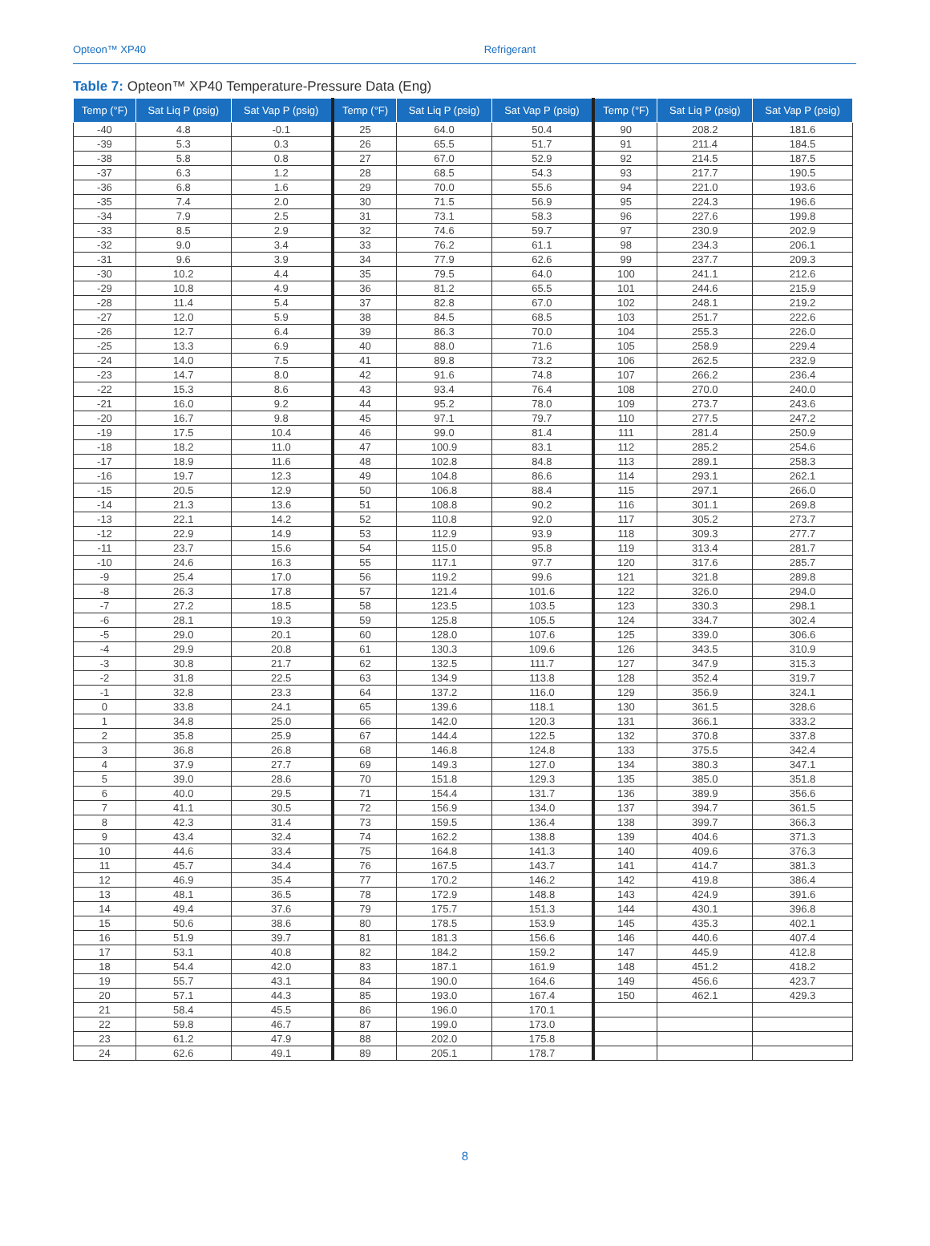Opteon™ XP40 Refrigerant
Table 7: Opteon™ XP40 Temperature-Pressure Data (Eng)
| Temp (°F) | Sat Liq P (psig) | Sat Vap P (psig) | Temp (°F) | Sat Liq P (psig) | Sat Vap P (psig) | Temp (°F) | Sat Liq P (psig) | Sat Vap P (psig) |
| --- | --- | --- | --- | --- | --- | --- | --- | --- |
| -40 | 4.8 | -0.1 | 25 | 64.0 | 50.4 | 90 | 208.2 | 181.6 |
| -39 | 5.3 | 0.3 | 26 | 65.5 | 51.7 | 91 | 211.4 | 184.5 |
| -38 | 5.8 | 0.8 | 27 | 67.0 | 52.9 | 92 | 214.5 | 187.5 |
| -37 | 6.3 | 1.2 | 28 | 68.5 | 54.3 | 93 | 217.7 | 190.5 |
| -36 | 6.8 | 1.6 | 29 | 70.0 | 55.6 | 94 | 221.0 | 193.6 |
| -35 | 7.4 | 2.0 | 30 | 71.5 | 56.9 | 95 | 224.3 | 196.6 |
| -34 | 7.9 | 2.5 | 31 | 73.1 | 58.3 | 96 | 227.6 | 199.8 |
| -33 | 8.5 | 2.9 | 32 | 74.6 | 59.7 | 97 | 230.9 | 202.9 |
| -32 | 9.0 | 3.4 | 33 | 76.2 | 61.1 | 98 | 234.3 | 206.1 |
| -31 | 9.6 | 3.9 | 34 | 77.9 | 62.6 | 99 | 237.7 | 209.3 |
| -30 | 10.2 | 4.4 | 35 | 79.5 | 64.0 | 100 | 241.1 | 212.6 |
| -29 | 10.8 | 4.9 | 36 | 81.2 | 65.5 | 101 | 244.6 | 215.9 |
| -28 | 11.4 | 5.4 | 37 | 82.8 | 67.0 | 102 | 248.1 | 219.2 |
| -27 | 12.0 | 5.9 | 38 | 84.5 | 68.5 | 103 | 251.7 | 222.6 |
| -26 | 12.7 | 6.4 | 39 | 86.3 | 70.0 | 104 | 255.3 | 226.0 |
| -25 | 13.3 | 6.9 | 40 | 88.0 | 71.6 | 105 | 258.9 | 229.4 |
| -24 | 14.0 | 7.5 | 41 | 89.8 | 73.2 | 106 | 262.5 | 232.9 |
| -23 | 14.7 | 8.0 | 42 | 91.6 | 74.8 | 107 | 266.2 | 236.4 |
| -22 | 15.3 | 8.6 | 43 | 93.4 | 76.4 | 108 | 270.0 | 240.0 |
| -21 | 16.0 | 9.2 | 44 | 95.2 | 78.0 | 109 | 273.7 | 243.6 |
| -20 | 16.7 | 9.8 | 45 | 97.1 | 79.7 | 110 | 277.5 | 247.2 |
| -19 | 17.5 | 10.4 | 46 | 99.0 | 81.4 | 111 | 281.4 | 250.9 |
| -18 | 18.2 | 11.0 | 47 | 100.9 | 83.1 | 112 | 285.2 | 254.6 |
| -17 | 18.9 | 11.6 | 48 | 102.8 | 84.8 | 113 | 289.1 | 258.3 |
| -16 | 19.7 | 12.3 | 49 | 104.8 | 86.6 | 114 | 293.1 | 262.1 |
| -15 | 20.5 | 12.9 | 50 | 106.8 | 88.4 | 115 | 297.1 | 266.0 |
| -14 | 21.3 | 13.6 | 51 | 108.8 | 90.2 | 116 | 301.1 | 269.8 |
| -13 | 22.1 | 14.2 | 52 | 110.8 | 92.0 | 117 | 305.2 | 273.7 |
| -12 | 22.9 | 14.9 | 53 | 112.9 | 93.9 | 118 | 309.3 | 277.7 |
| -11 | 23.7 | 15.6 | 54 | 115.0 | 95.8 | 119 | 313.4 | 281.7 |
| -10 | 24.6 | 16.3 | 55 | 117.1 | 97.7 | 120 | 317.6 | 285.7 |
| -9 | 25.4 | 17.0 | 56 | 119.2 | 99.6 | 121 | 321.8 | 289.8 |
| -8 | 26.3 | 17.8 | 57 | 121.4 | 101.6 | 122 | 326.0 | 294.0 |
| -7 | 27.2 | 18.5 | 58 | 123.5 | 103.5 | 123 | 330.3 | 298.1 |
| -6 | 28.1 | 19.3 | 59 | 125.8 | 105.5 | 124 | 334.7 | 302.4 |
| -5 | 29.0 | 20.1 | 60 | 128.0 | 107.6 | 125 | 339.0 | 306.6 |
| -4 | 29.9 | 20.8 | 61 | 130.3 | 109.6 | 126 | 343.5 | 310.9 |
| -3 | 30.8 | 21.7 | 62 | 132.5 | 111.7 | 127 | 347.9 | 315.3 |
| -2 | 31.8 | 22.5 | 63 | 134.9 | 113.8 | 128 | 352.4 | 319.7 |
| -1 | 32.8 | 23.3 | 64 | 137.2 | 116.0 | 129 | 356.9 | 324.1 |
| 0 | 33.8 | 24.1 | 65 | 139.6 | 118.1 | 130 | 361.5 | 328.6 |
| 1 | 34.8 | 25.0 | 66 | 142.0 | 120.3 | 131 | 366.1 | 333.2 |
| 2 | 35.8 | 25.9 | 67 | 144.4 | 122.5 | 132 | 370.8 | 337.8 |
| 3 | 36.8 | 26.8 | 68 | 146.8 | 124.8 | 133 | 375.5 | 342.4 |
| 4 | 37.9 | 27.7 | 69 | 149.3 | 127.0 | 134 | 380.3 | 347.1 |
| 5 | 39.0 | 28.6 | 70 | 151.8 | 129.3 | 135 | 385.0 | 351.8 |
| 6 | 40.0 | 29.5 | 71 | 154.4 | 131.7 | 136 | 389.9 | 356.6 |
| 7 | 41.1 | 30.5 | 72 | 156.9 | 134.0 | 137 | 394.7 | 361.5 |
| 8 | 42.3 | 31.4 | 73 | 159.5 | 136.4 | 138 | 399.7 | 366.3 |
| 9 | 43.4 | 32.4 | 74 | 162.2 | 138.8 | 139 | 404.6 | 371.3 |
| 10 | 44.6 | 33.4 | 75 | 164.8 | 141.3 | 140 | 409.6 | 376.3 |
| 11 | 45.7 | 34.4 | 76 | 167.5 | 143.7 | 141 | 414.7 | 381.3 |
| 12 | 46.9 | 35.4 | 77 | 170.2 | 146.2 | 142 | 419.8 | 386.4 |
| 13 | 48.1 | 36.5 | 78 | 172.9 | 148.8 | 143 | 424.9 | 391.6 |
| 14 | 49.4 | 37.6 | 79 | 175.7 | 151.3 | 144 | 430.1 | 396.8 |
| 15 | 50.6 | 38.6 | 80 | 178.5 | 153.9 | 145 | 435.3 | 402.1 |
| 16 | 51.9 | 39.7 | 81 | 181.3 | 156.6 | 146 | 440.6 | 407.4 |
| 17 | 53.1 | 40.8 | 82 | 184.2 | 159.2 | 147 | 445.9 | 412.8 |
| 18 | 54.4 | 42.0 | 83 | 187.1 | 161.9 | 148 | 451.2 | 418.2 |
| 19 | 55.7 | 43.1 | 84 | 190.0 | 164.6 | 149 | 456.6 | 423.7 |
| 20 | 57.1 | 44.3 | 85 | 193.0 | 167.4 | 150 | 462.1 | 429.3 |
| 21 | 58.4 | 45.5 | 86 | 196.0 | 170.1 | | | |
| 22 | 59.8 | 46.7 | 87 | 199.0 | 173.0 | | | |
| 23 | 61.2 | 47.9 | 88 | 202.0 | 175.8 | | | |
| 24 | 62.6 | 49.1 | 89 | 205.1 | 178.7 | | | |
8